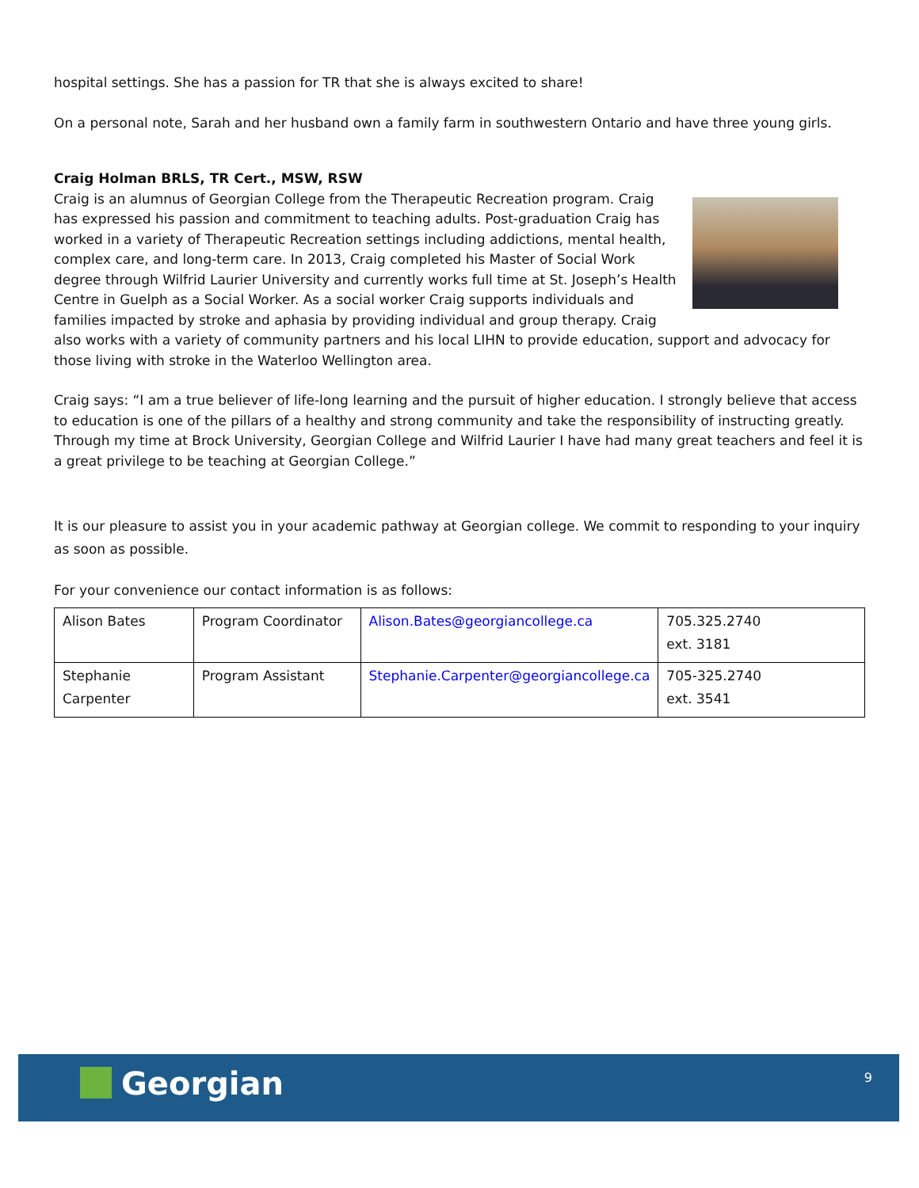hospital settings. She has a passion for TR that she is always excited to share!
On a personal note, Sarah and her husband own a family farm in southwestern Ontario and have three young girls.
Craig Holman BRLS, TR Cert., MSW, RSW
Craig is an alumnus of Georgian College from the Therapeutic Recreation program. Craig has expressed his passion and commitment to teaching adults. Post-graduation Craig has worked in a variety of Therapeutic Recreation settings including addictions, mental health, complex care, and long-term care. In 2013, Craig completed his Master of Social Work degree through Wilfrid Laurier University and currently works full time at St. Joseph’s Health Centre in Guelph as a Social Worker. As a social worker Craig supports individuals and families impacted by stroke and aphasia by providing individual and group therapy. Craig also works with a variety of community partners and his local LIHN to provide education, support and advocacy for those living with stroke in the Waterloo Wellington area.
Craig says: “I am a true believer of life-long learning and the pursuit of higher education. I strongly believe that access to education is one of the pillars of a healthy and strong community and take the responsibility of instructing greatly. Through my time at Brock University, Georgian College and Wilfrid Laurier I have had many great teachers and feel it is a great privilege to be teaching at Georgian College.”
It is our pleasure to assist you in your academic pathway at Georgian college. We commit to responding to your inquiry as soon as possible.
For your convenience our contact information is as follows:
| Alison Bates | Program Coordinator | Alison.Bates@georgiancollege.ca | 705.325.2740 ext. 3181 |
| Stephanie Carpenter | Program Assistant | Stephanie.Carpenter@georgiancollege.ca | 705-325.2740 ext. 3541 |
Georgian 9